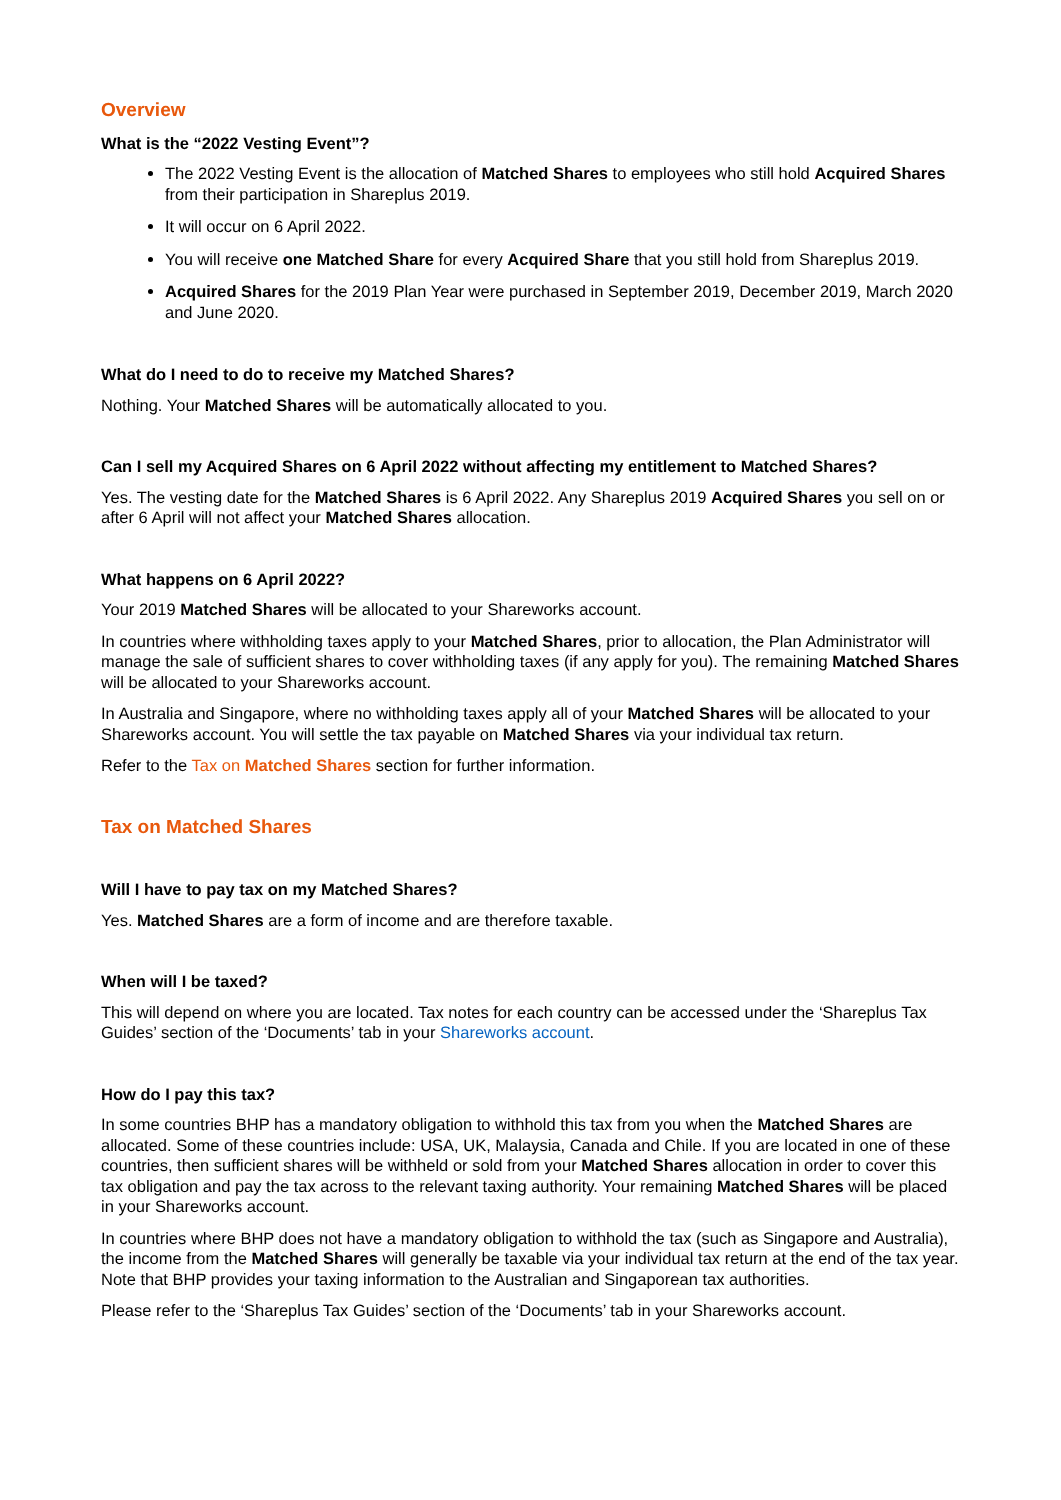Overview
What is the “2022 Vesting Event”?
The 2022 Vesting Event is the allocation of Matched Shares to employees who still hold Acquired Shares from their participation in Shareplus 2019.
It will occur on 6 April 2022.
You will receive one Matched Share for every Acquired Share that you still hold from Shareplus 2019.
Acquired Shares for the 2019 Plan Year were purchased in September 2019, December 2019, March 2020 and June 2020.
What do I need to do to receive my Matched Shares?
Nothing. Your Matched Shares will be automatically allocated to you.
Can I sell my Acquired Shares on 6 April 2022 without affecting my entitlement to Matched Shares?
Yes. The vesting date for the Matched Shares is 6 April 2022. Any Shareplus 2019 Acquired Shares you sell on or after 6 April will not affect your Matched Shares allocation.
What happens on 6 April 2022?
Your 2019 Matched Shares will be allocated to your Shareworks account.
In countries where withholding taxes apply to your Matched Shares, prior to allocation, the Plan Administrator will manage the sale of sufficient shares to cover withholding taxes (if any apply for you). The remaining Matched Shares will be allocated to your Shareworks account.
In Australia and Singapore, where no withholding taxes apply all of your Matched Shares will be allocated to your Shareworks account. You will settle the tax payable on Matched Shares via your individual tax return.
Refer to the Tax on Matched Shares section for further information.
Tax on Matched Shares
Will I have to pay tax on my Matched Shares?
Yes. Matched Shares are a form of income and are therefore taxable.
When will I be taxed?
This will depend on where you are located. Tax notes for each country can be accessed under the ‘Shareplus Tax Guides’ section of the ‘Documents’ tab in your Shareworks account.
How do I pay this tax?
In some countries BHP has a mandatory obligation to withhold this tax from you when the Matched Shares are allocated. Some of these countries include: USA, UK, Malaysia, Canada and Chile. If you are located in one of these countries, then sufficient shares will be withheld or sold from your Matched Shares allocation in order to cover this tax obligation and pay the tax across to the relevant taxing authority. Your remaining Matched Shares will be placed in your Shareworks account.
In countries where BHP does not have a mandatory obligation to withhold the tax (such as Singapore and Australia), the income from the Matched Shares will generally be taxable via your individual tax return at the end of the tax year. Note that BHP provides your taxing information to the Australian and Singaporean tax authorities.
Please refer to the ‘Shareplus Tax Guides’ section of the ‘Documents’ tab in your Shareworks account.